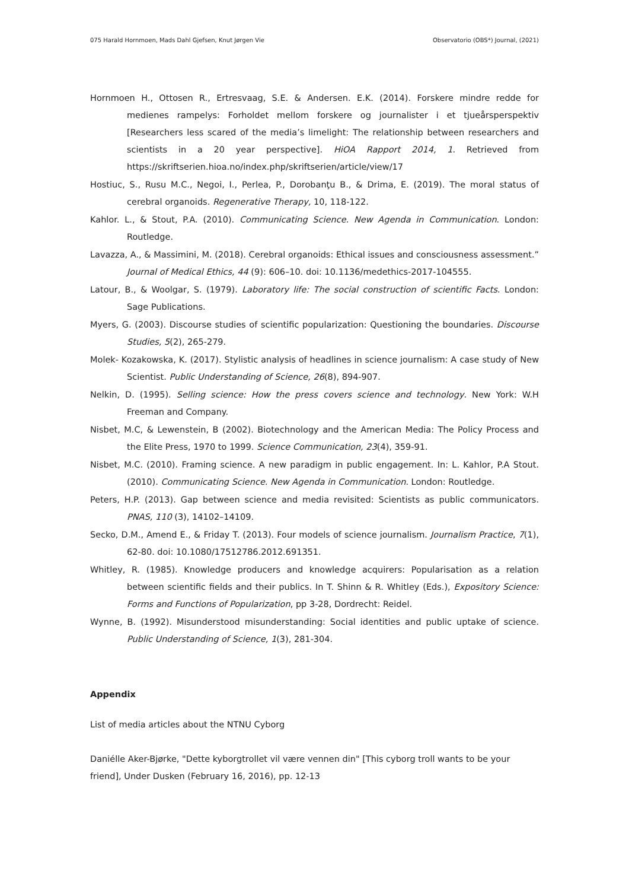075 Harald Hornmoen, Mads Dahl Gjefsen, Knut Jørgen Vie Observatorio (OBS*) Journal, (2021)
Hornmoen H., Ottosen R., Ertresvaag, S.E. & Andersen. E.K. (2014). Forskere mindre redde for medienes rampelys: Forholdet mellom forskere og journalister i et tjueårsperspektiv [Researchers less scared of the media’s limelight: The relationship between researchers and scientists in a 20 year perspective]. HiOA Rapport 2014, 1. Retrieved from https://skriftserien.hioa.no/index.php/skriftserien/article/view/17
Hostiuc, S., Rusu M.C., Negoi, I., Perlea, P., Dorobanţu B., & Drima, E. (2019). The moral status of cerebral organoids. Regenerative Therapy, 10, 118-122.
Kahlor. L., & Stout, P.A. (2010). Communicating Science. New Agenda in Communication. London: Routledge.
Lavazza, A., & Massimini, M. (2018). Cerebral organoids: Ethical issues and consciousness assessment.” Journal of Medical Ethics, 44 (9): 606–10. doi: 10.1136/medethics-2017-104555.
Latour, B., & Woolgar, S. (1979). Laboratory life: The social construction of scientific Facts. London: Sage Publications.
Myers, G. (2003). Discourse studies of scientific popularization: Questioning the boundaries. Discourse Studies, 5(2), 265-279.
Molek- Kozakowska, K. (2017). Stylistic analysis of headlines in science journalism: A case study of New Scientist. Public Understanding of Science, 26(8), 894-907.
Nelkin, D. (1995). Selling science: How the press covers science and technology. New York: W.H Freeman and Company.
Nisbet, M.C, & Lewenstein, B (2002). Biotechnology and the American Media: The Policy Process and the Elite Press, 1970 to 1999. Science Communication, 23(4), 359-91.
Nisbet, M.C. (2010). Framing science. A new paradigm in public engagement. In: L. Kahlor, P.A Stout. (2010). Communicating Science. New Agenda in Communication. London: Routledge.
Peters, H.P. (2013). Gap between science and media revisited: Scientists as public communicators. PNAS, 110 (3), 14102–14109.
Secko, D.M., Amend E., & Friday T. (2013). Four models of science journalism. Journalism Practice, 7(1), 62-80. doi: 10.1080/17512786.2012.691351.
Whitley, R. (1985). Knowledge producers and knowledge acquirers: Popularisation as a relation between scientific fields and their publics. In T. Shinn & R. Whitley (Eds.), Expository Science: Forms and Functions of Popularization, pp 3-28, Dordrecht: Reidel.
Wynne, B. (1992). Misunderstood misunderstanding: Social identities and public uptake of science. Public Understanding of Science, 1(3), 281-304.
Appendix
List of media articles about the NTNU Cyborg
Daniélle Aker-Bjørke, "Dette kyborgtrollet vil være vennen din" [This cyborg troll wants to be your friend], Under Dusken (February 16, 2016), pp. 12-13